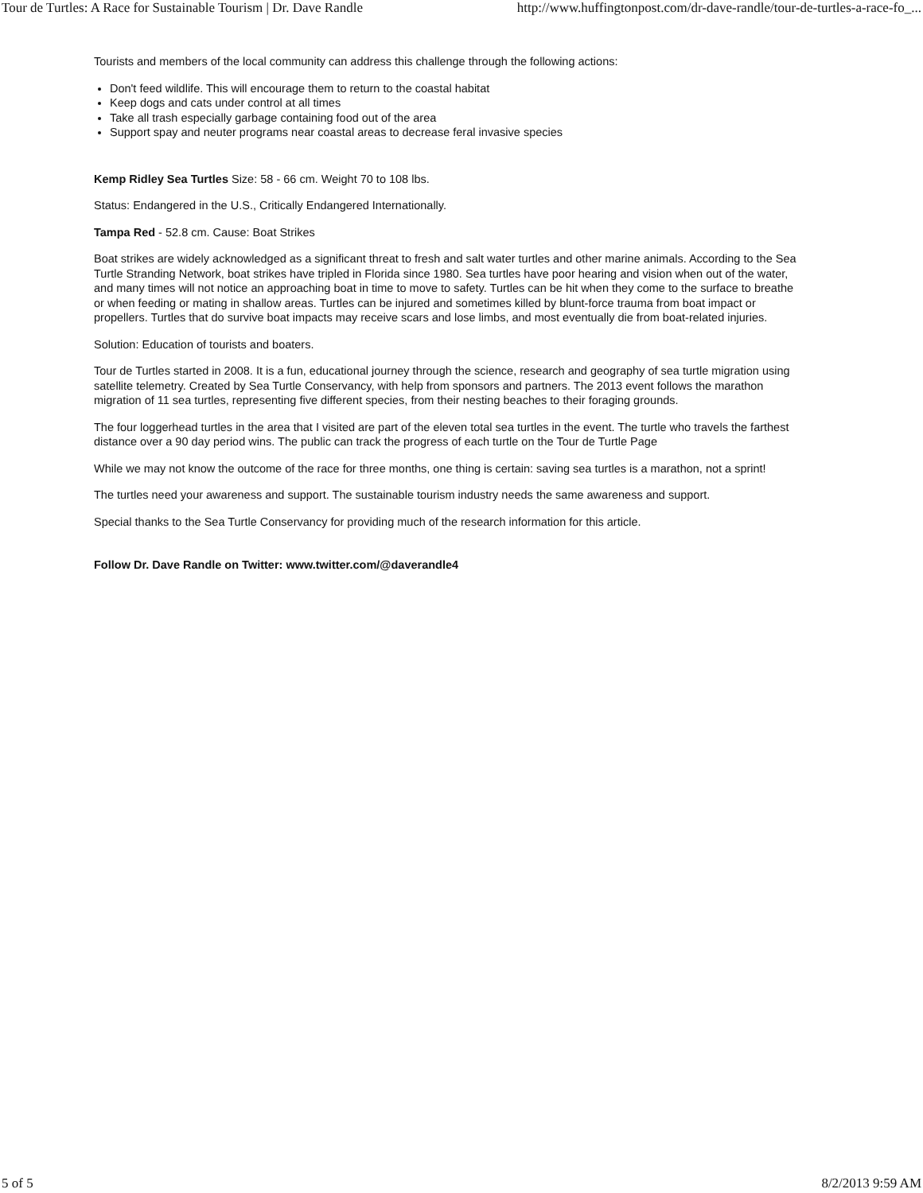Tour de Turtles: A Race for Sustainable Tourism | Dr. Dave Randle http://www.huffingtonpost.com/dr-dave-randle/tour-de-turtles-a-race-fo_...
Tourists and members of the local community can address this challenge through the following actions:
Don't feed wildlife. This will encourage them to return to the coastal habitat
Keep dogs and cats under control at all times
Take all trash especially garbage containing food out of the area
Support spay and neuter programs near coastal areas to decrease feral invasive species
Kemp Ridley Sea Turtles Size: 58 - 66 cm. Weight 70 to 108 lbs.
Status: Endangered in the U.S., Critically Endangered Internationally.
Tampa Red - 52.8 cm. Cause: Boat Strikes
Boat strikes are widely acknowledged as a significant threat to fresh and salt water turtles and other marine animals. According to the Sea Turtle Stranding Network, boat strikes have tripled in Florida since 1980. Sea turtles have poor hearing and vision when out of the water, and many times will not notice an approaching boat in time to move to safety. Turtles can be hit when they come to the surface to breathe or when feeding or mating in shallow areas. Turtles can be injured and sometimes killed by blunt-force trauma from boat impact or propellers. Turtles that do survive boat impacts may receive scars and lose limbs, and most eventually die from boat-related injuries.
Solution: Education of tourists and boaters.
Tour de Turtles started in 2008. It is a fun, educational journey through the science, research and geography of sea turtle migration using satellite telemetry. Created by Sea Turtle Conservancy, with help from sponsors and partners. The 2013 event follows the marathon migration of 11 sea turtles, representing five different species, from their nesting beaches to their foraging grounds.
The four loggerhead turtles in the area that I visited are part of the eleven total sea turtles in the event. The turtle who travels the farthest distance over a 90 day period wins. The public can track the progress of each turtle on the Tour de Turtle Page
While we may not know the outcome of the race for three months, one thing is certain: saving sea turtles is a marathon, not a sprint!
The turtles need your awareness and support. The sustainable tourism industry needs the same awareness and support.
Special thanks to the Sea Turtle Conservancy for providing much of the research information for this article.
Follow Dr. Dave Randle on Twitter: www.twitter.com/@daverandle4
5 of 5 8/2/2013 9:59 AM